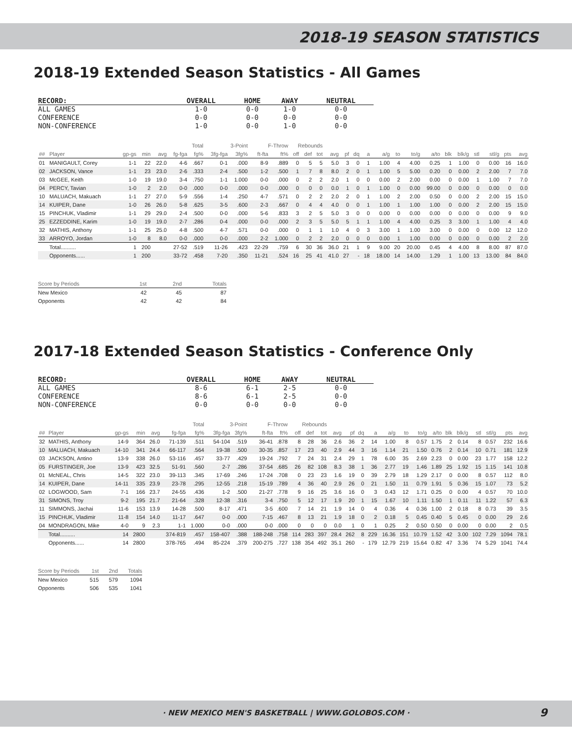2018-19 SEASON STATISTICS
2018-19 Extended Season Statistics - All Games
| RECORD: | OVERALL | HOME | AWAY | NEUTRAL |
| --- | --- | --- | --- | --- |
| ALL GAMES | 1-0 | 0-0 | 1-0 | 0-0 |
| CONFERENCE | 0-0 | 0-0 | 0-0 | 0-0 |
| NON-CONFERENCE | 1-0 | 0-0 | 1-0 | 0-0 |
| | | | | | Total | | 3-Point | | F-Throw | | Rebounds | | | | | | | | | | | | | | | | |
| --- | --- | --- | --- | --- | --- | --- | --- | --- | --- | --- | --- | --- | --- | --- | --- | --- | --- | --- | --- | --- | --- | --- | --- | --- | --- | --- | --- |
| ## | Player | gp-gs | min | avg | fg-fga | fg% | 3fg-fga | 3fg% | ft-fta | ft% | off | def | tot | avg | pf | dq | a | a/g | to | to/g | a/to | blk | blk/g | stl | stl/g | pts | avg |
| 01 | MANIGAULT, Corey | 1-1 | 22 | 22.0 | 4-6 | .667 | 0-1 | .000 | 8-9 | .889 | 0 | 5 | 5 | 5.0 | 3 | 0 | 1 | 1.00 | 4 | 4.00 | 0.25 | 1 | 1.00 | 0 | 0.00 | 16 | 16.0 |
| 02 | JACKSON, Vance | 1-1 | 23 | 23.0 | 2-6 | .333 | 2-4 | .500 | 1-2 | .500 | 1 | 7 | 8 | 8.0 | 2 | 0 | 1 | 1.00 | 5 | 5.00 | 0.20 | 0 | 0.00 | 2 | 2.00 | 7 | 7.0 |
| 03 | McGEE, Keith | 1-0 | 19 | 19.0 | 3-4 | .750 | 1-1 | 1.000 | 0-0 | .000 | 0 | 2 | 2 | 2.0 | 1 | 0 | 0 | 0.00 | 2 | 2.00 | 0.00 | 0 | 0.00 | 1 | 1.00 | 7 | 7.0 |
| 04 | PERCY, Tavian | 1-0 | 2 | 2.0 | 0-0 | .000 | 0-0 | .000 | 0-0 | .000 | 0 | 0 | 0 | 0.0 | 1 | 0 | 1 | 1.00 | 0 | 0.00 | 99.00 | 0 | 0.00 | 0 | 0.00 | 0 | 0.0 |
| 10 | MALUACH, Makuach | 1-1 | 27 | 27.0 | 5-9 | .556 | 1-4 | .250 | 4-7 | .571 | 0 | 2 | 2 | 2.0 | 2 | 0 | 1 | 1.00 | 2 | 2.00 | 0.50 | 0 | 0.00 | 2 | 2.00 | 15 | 15.0 |
| 14 | KUIPER, Dane | 1-0 | 26 | 26.0 | 5-8 | .625 | 3-5 | .600 | 2-3 | .667 | 0 | 4 | 4 | 4.0 | 0 | 0 | 1 | 1.00 | 1 | 1.00 | 1.00 | 0 | 0.00 | 2 | 2.00 | 15 | 15.0 |
| 15 | PINCHUK, Vladimir | 1-1 | 29 | 29.0 | 2-4 | .500 | 0-0 | .000 | 5-6 | .833 | 3 | 2 | 5 | 5.0 | 3 | 0 | 0 | 0.00 | 0 | 0.00 | 0.00 | 0 | 0.00 | 0 | 0.00 | 9 | 9.0 |
| 25 | EZZEDDINE, Karim | 1-0 | 19 | 19.0 | 2-7 | .286 | 0-4 | .000 | 0-0 | .000 | 2 | 3 | 5 | 5.0 | 5 | 1 | 1 | 1.00 | 4 | 4.00 | 0.25 | 3 | 3.00 | 1 | 1.00 | 4 | 4.0 |
| 32 | MATHIS, Anthony | 1-1 | 25 | 25.0 | 4-8 | .500 | 4-7 | .571 | 0-0 | .000 | 0 | 1 | 1 | 1.0 | 4 | 0 | 3 | 3.00 | 1 | 1.00 | 3.00 | 0 | 0.00 | 0 | 0.00 | 12 | 12.0 |
| 33 | ARROYO, Jordan | 1-0 | 8 | 8.0 | 0-0 | .000 | 0-0 | .000 | 2-2 | 1.000 | 0 | 2 | 2 | 2.0 | 0 | 0 | 0 | 0.00 | 1 | 1.00 | 0.00 | 0 | 0.00 | 0 | 0.00 | 2 | 2.0 |
| | Total.......... | 1 | 200 | | 27-52 | .519 | 11-26 | .423 | 22-29 | .759 | 6 | 30 | 36 | 36.0 | 21 | 1 | 9 | 9.00 | 20 | 20.00 | 0.45 | 4 | 4.00 | 8 | 8.00 | 87 | 87.0 |
| | Opponents...... | 1 | 200 | | 33-72 | .458 | 7-20 | .350 | 11-21 | .524 | 16 | 25 | 41 | 41.0 | 27 | - | 18 | 18.00 | 14 | 14.00 | 1.29 | 1 | 1.00 | 13 | 13.00 | 84 | 84.0 |
| Score by Periods | 1st | 2nd | Totals |
| --- | --- | --- | --- |
| New Mexico | 42 | 45 | 87 |
| Opponents | 42 | 42 | 84 |
2017-18 Extended Season Statistics - Conference Only
| RECORD: | OVERALL | HOME | AWAY | NEUTRAL |
| --- | --- | --- | --- | --- |
| ALL GAMES | 8-6 | 6-1 | 2-5 | 0-0 |
| CONFERENCE | 8-6 | 6-1 | 2-5 | 0-0 |
| NON-CONFERENCE | 0-0 | 0-0 | 0-0 | 0-0 |
| | | | | | Total | | 3-Point | | F-Throw | | Rebounds | | | | | | | | | | | | | | | | |
| --- | --- | --- | --- | --- | --- | --- | --- | --- | --- | --- | --- | --- | --- | --- | --- | --- | --- | --- | --- | --- | --- | --- | --- | --- | --- | --- | --- |
| ## | Player | gp-gs | min | avg | fg-fga | fg% | 3fg-fga | 3fg% | ft-fta | ft% | off | def | tot | avg | pf | dq | a | a/g | to | to/g | a/to | blk | blk/g | stl | stl/g | pts | avg |
| 32 | MATHIS, Anthony | 14-9 | 364 | 26.0 | 71-139 | .511 | 54-104 | .519 | 36-41 | .878 | 8 | 28 | 36 | 2.6 | 36 | 2 | 14 | 1.00 | 8 | 0.57 | 1.75 | 2 | 0.14 | 8 | 0.57 | 232 | 16.6 |
| 10 | MALUACH, Makuach | 14-10 | 341 | 24.4 | 66-117 | .564 | 19-38 | .500 | 30-35 | .857 | 17 | 23 | 40 | 2.9 | 44 | 3 | 16 | 1.14 | 21 | 1.50 | 0.76 | 2 | 0.14 | 10 | 0.71 | 181 | 12.9 |
| 03 | JACKSON, Antino | 13-9 | 338 | 26.0 | 53-116 | .457 | 33-77 | .429 | 19-24 | .792 | 7 | 24 | 31 | 2.4 | 29 | 1 | 78 | 6.00 | 35 | 2.69 | 2.23 | 0 | 0.00 | 23 | 1.77 | 158 | 12.2 |
| 05 | FURSTINGER, Joe | 13-9 | 423 | 32.5 | 51-91 | .560 | 2-7 | .286 | 37-54 | .685 | 26 | 82 | 108 | 8.3 | 38 | 1 | 36 | 2.77 | 19 | 1.46 | 1.89 | 25 | 1.92 | 15 | 1.15 | 141 | 10.8 |
| 01 | McNEAL, Chris | 14-5 | 322 | 23.0 | 39-113 | .345 | 17-69 | .246 | 17-24 | .708 | 0 | 23 | 23 | 1.6 | 19 | 0 | 39 | 2.79 | 18 | 1.29 | 2.17 | 0 | 0.00 | 8 | 0.57 | 112 | 8.0 |
| 14 | KUIPER, Dane | 14-11 | 335 | 23.9 | 23-78 | .295 | 12-55 | .218 | 15-19 | .789 | 4 | 36 | 40 | 2.9 | 26 | 0 | 21 | 1.50 | 11 | 0.79 | 1.91 | 5 | 0.36 | 15 | 1.07 | 73 | 5.2 |
| 02 | LOGWOOD, Sam | 7-1 | 166 | 23.7 | 24-55 | .436 | 1-2 | .500 | 21-27 | .778 | 9 | 16 | 25 | 3.6 | 16 | 0 | 3 | 0.43 | 12 | 1.71 | 0.25 | 0 | 0.00 | 4 | 0.57 | 70 | 10.0 |
| 31 | SIMONS, Troy | 9-2 | 195 | 21.7 | 21-64 | .328 | 12-38 | .316 | 3-4 | .750 | 5 | 12 | 17 | 1.9 | 20 | 1 | 15 | 1.67 | 10 | 1.11 | 1.50 | 1 | 0.11 | 11 | 1.22 | 57 | 6.3 |
| 11 | SIMMONS, Jachai | 11-6 | 153 | 13.9 | 14-28 | .500 | 8-17 | .471 | 3-5 | .600 | 7 | 14 | 21 | 1.9 | 14 | 0 | 4 | 0.36 | 4 | 0.36 | 1.00 | 2 | 0.18 | 8 | 0.73 | 39 | 3.5 |
| 15 | PINCHUK, Vladimir | 11-8 | 154 | 14.0 | 11-17 | .647 | 0-0 | .000 | 7-15 | .467 | 8 | 13 | 21 | 1.9 | 18 | 0 | 2 | 0.18 | 5 | 0.45 | 0.40 | 5 | 0.45 | 0 | 0.00 | 29 | 2.6 |
| 04 | MONDRAGON, Mike | 4-0 | 9 | 2.3 | 1-1 | 1.000 | 0-0 | .000 | 0-0 | .000 | 0 | 0 | 0 | 0.0 | 1 | 0 | 1 | 0.25 | 2 | 0.50 | 0.50 | 0 | 0.00 | 0 | 0.00 | 2 | 0.5 |
| | Total.......... | 14 | 2800 | | 374-819 | .457 | 158-407 | .388 | 188-248 | .758 | 114 | 283 | 397 | 28.4 | 262 | 8 | 229 | 16.36 | 151 | 10.79 | 1.52 | 42 | 3.00 | 102 | 7.29 | 1094 | 78.1 |
| | Opponents...... | 14 | 2800 | | 378-765 | .494 | 85-224 | .379 | 200-275 | .727 | 138 | 354 | 492 | 35.1 | 260 | - | 179 | 12.79 | 219 | 15.64 | 0.82 | 47 | 3.36 | 74 | 5.29 | 1041 | 74.4 |
| Score by Periods | 1st | 2nd | Totals |
| --- | --- | --- | --- |
| New Mexico | 515 | 579 | 1094 |
| Opponents | 506 | 535 | 1041 |
· NEW MEXICO MEN'S BASKETBALL | WWW.GOLOBOS.COM · 9